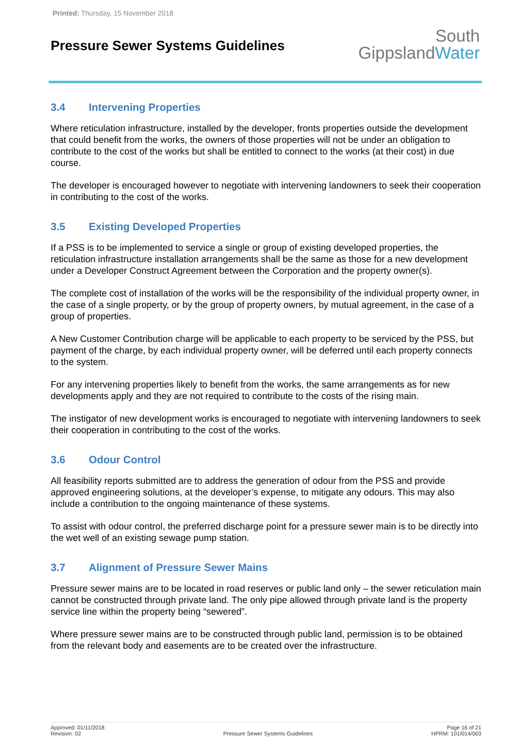Printed: Thursday, 15 November 2018
Pressure Sewer Systems Guidelines
South
GippslandWater
3.4 Intervening Properties
Where reticulation infrastructure, installed by the developer, fronts properties outside the development that could benefit from the works, the owners of those properties will not be under an obligation to contribute to the cost of the works but shall be entitled to connect to the works (at their cost) in due course.
The developer is encouraged however to negotiate with intervening landowners to seek their cooperation in contributing to the cost of the works.
3.5 Existing Developed Properties
If a PSS is to be implemented to service a single or group of existing developed properties, the reticulation infrastructure installation arrangements shall be the same as those for a new development under a Developer Construct Agreement between the Corporation and the property owner(s).
The complete cost of installation of the works will be the responsibility of the individual property owner, in the case of a single property, or by the group of property owners, by mutual agreement, in the case of a group of properties.
A New Customer Contribution charge will be applicable to each property to be serviced by the PSS, but payment of the charge, by each individual property owner, will be deferred until each property connects to the system.
For any intervening properties likely to benefit from the works, the same arrangements as for new developments apply and they are not required to contribute to the costs of the rising main.
The instigator of new development works is encouraged to negotiate with intervening landowners to seek their cooperation in contributing to the cost of the works.
3.6 Odour Control
All feasibility reports submitted are to address the generation of odour from the PSS and provide approved engineering solutions, at the developer’s expense, to mitigate any odours. This may also include a contribution to the ongoing maintenance of these systems.
To assist with odour control, the preferred discharge point for a pressure sewer main is to be directly into the wet well of an existing sewage pump station.
3.7 Alignment of Pressure Sewer Mains
Pressure sewer mains are to be located in road reserves or public land only – the sewer reticulation main cannot be constructed through private land. The only pipe allowed through private land is the property service line within the property being “sewered”.
Where pressure sewer mains are to be constructed through public land, permission is to be obtained from the relevant body and easements are to be created over the infrastructure.
Approved: 01/11/2018
Revision: 02
Pressure Sewer Systems Guidelines
Page 16 of 21
HPRM: 101/014/003